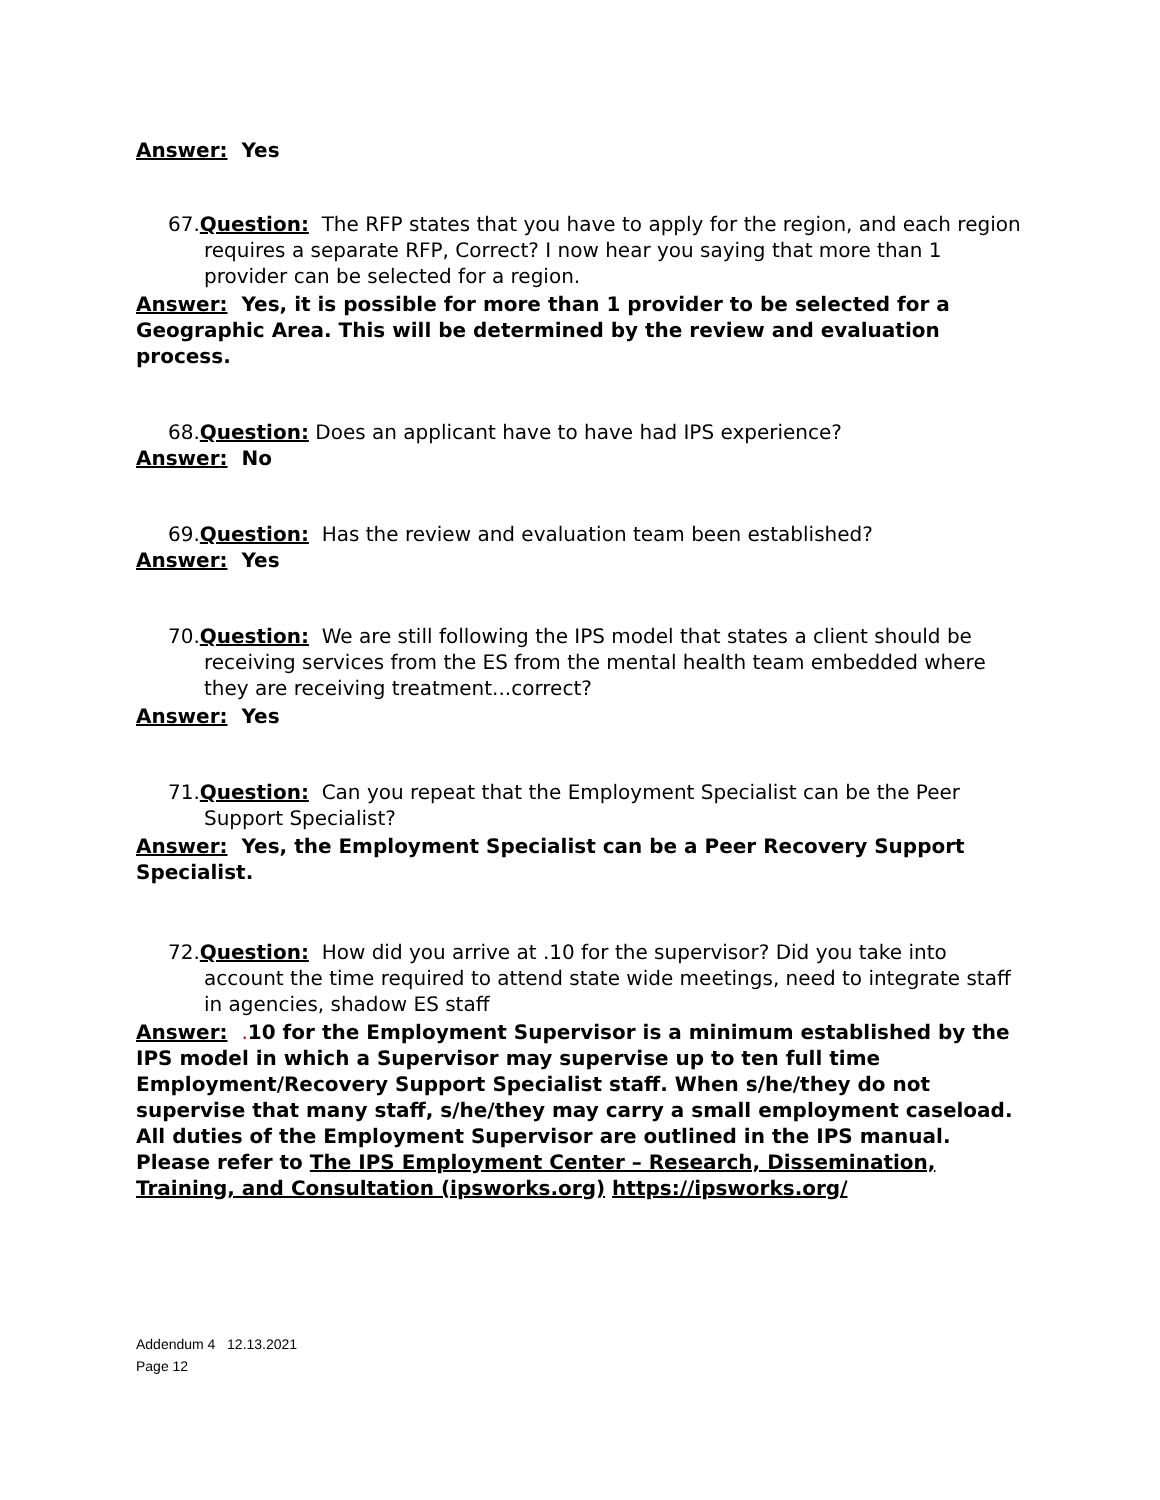Answer: Yes
67.Question: The RFP states that you have to apply for the region, and each region requires a separate RFP, Correct? I now hear you saying that more than 1 provider can be selected for a region.
Answer: Yes, it is possible for more than 1 provider to be selected for a Geographic Area. This will be determined by the review and evaluation process.
68.Question: Does an applicant have to have had IPS experience?
Answer: No
69.Question: Has the review and evaluation team been established?
Answer: Yes
70.Question: We are still following the IPS model that states a client should be receiving services from the ES from the mental health team embedded where they are receiving treatment...correct?
Answer: Yes
71.Question: Can you repeat that the Employment Specialist can be the Peer Support Specialist?
Answer: Yes, the Employment Specialist can be a Peer Recovery Support Specialist.
72.Question: How did you arrive at .10 for the supervisor? Did you take into account the time required to attend state wide meetings, need to integrate staff in agencies, shadow ES staff
Answer: . 10 for the Employment Supervisor is a minimum established by the IPS model in which a Supervisor may supervise up to ten full time Employment/Recovery Support Specialist staff. When s/he/they do not supervise that many staff, s/he/they may carry a small employment caseload. All duties of the Employment Supervisor are outlined in the IPS manual. Please refer to The IPS Employment Center – Research, Dissemination, Training, and Consultation (ipsworks.org) https://ipsworks.org/
Addendum 4 12.13.2021
Page 12